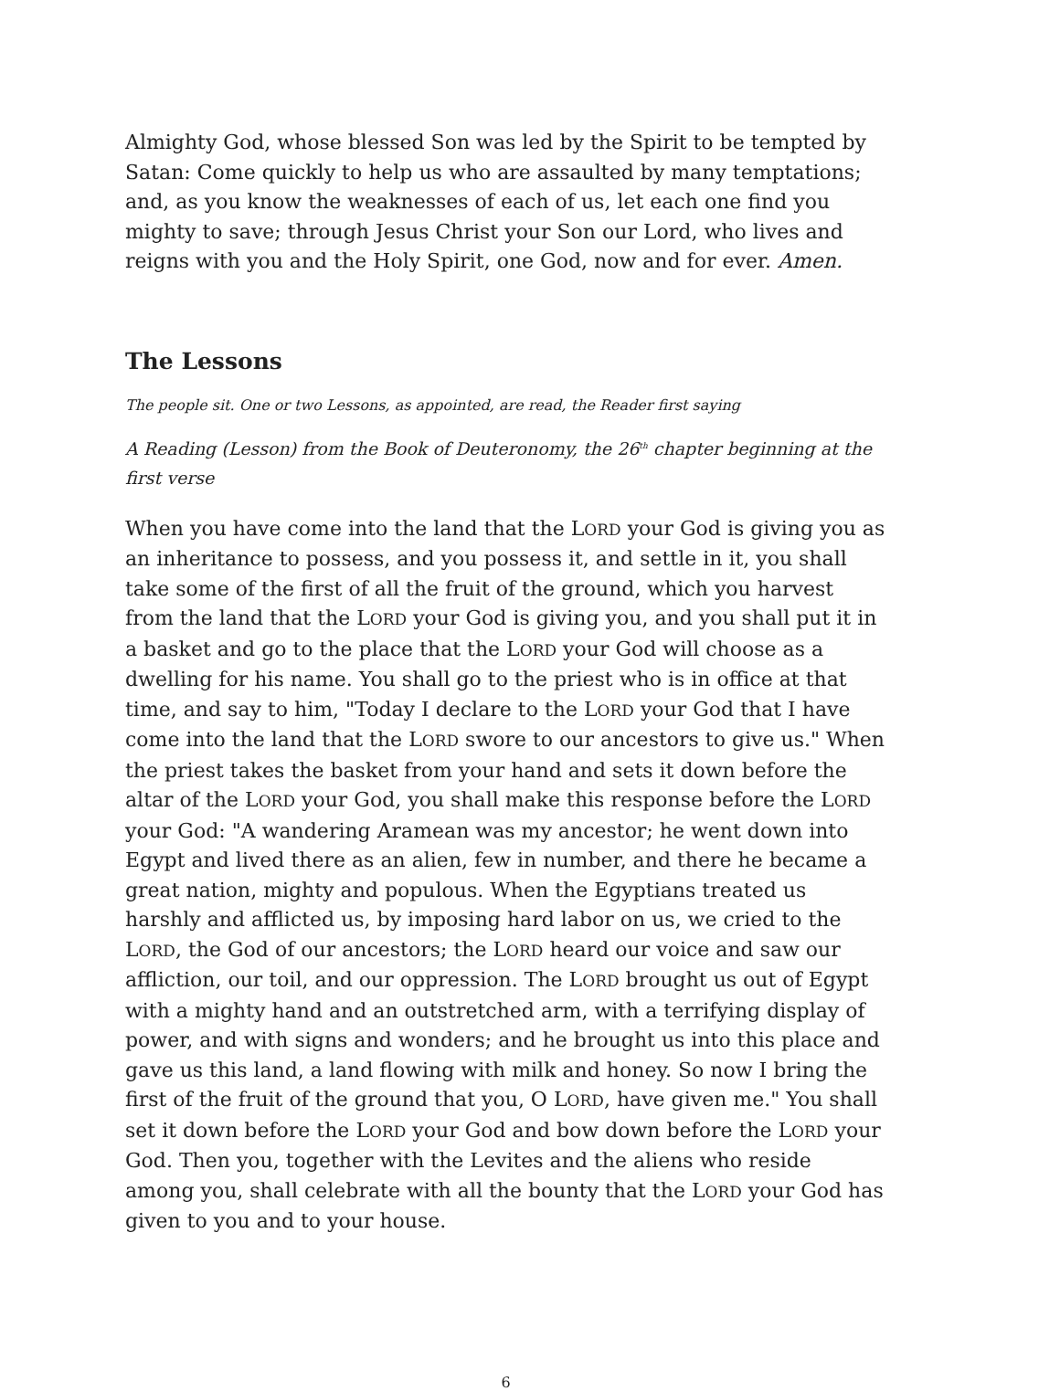Almighty God, whose blessed Son was led by the Spirit to be tempted by Satan: Come quickly to help us who are assaulted by many temptations; and, as you know the weaknesses of each of us, let each one find you mighty to save; through Jesus Christ your Son our Lord, who lives and reigns with you and the Holy Spirit, one God, now and for ever. Amen.
The Lessons
The people sit. One or two Lessons, as appointed, are read, the Reader first saying
A Reading (Lesson) from the Book of Deuteronomy, the 26<sup>th</sup> chapter beginning at the first verse
When you have come into the land that the LORD your God is giving you as an inheritance to possess, and you possess it, and settle in it, you shall take some of the first of all the fruit of the ground, which you harvest from the land that the LORD your God is giving you, and you shall put it in a basket and go to the place that the LORD your God will choose as a dwelling for his name. You shall go to the priest who is in office at that time, and say to him, "Today I declare to the LORD your God that I have come into the land that the LORD swore to our ancestors to give us." When the priest takes the basket from your hand and sets it down before the altar of the LORD your God, you shall make this response before the LORD your God: "A wandering Aramean was my ancestor; he went down into Egypt and lived there as an alien, few in number, and there he became a great nation, mighty and populous. When the Egyptians treated us harshly and afflicted us, by imposing hard labor on us, we cried to the LORD, the God of our ancestors; the LORD heard our voice and saw our affliction, our toil, and our oppression. The LORD brought us out of Egypt with a mighty hand and an outstretched arm, with a terrifying display of power, and with signs and wonders; and he brought us into this place and gave us this land, a land flowing with milk and honey. So now I bring the first of the fruit of the ground that you, O LORD, have given me." You shall set it down before the LORD your God and bow down before the LORD your God. Then you, together with the Levites and the aliens who reside among you, shall celebrate with all the bounty that the LORD your God has given to you and to your house.
6